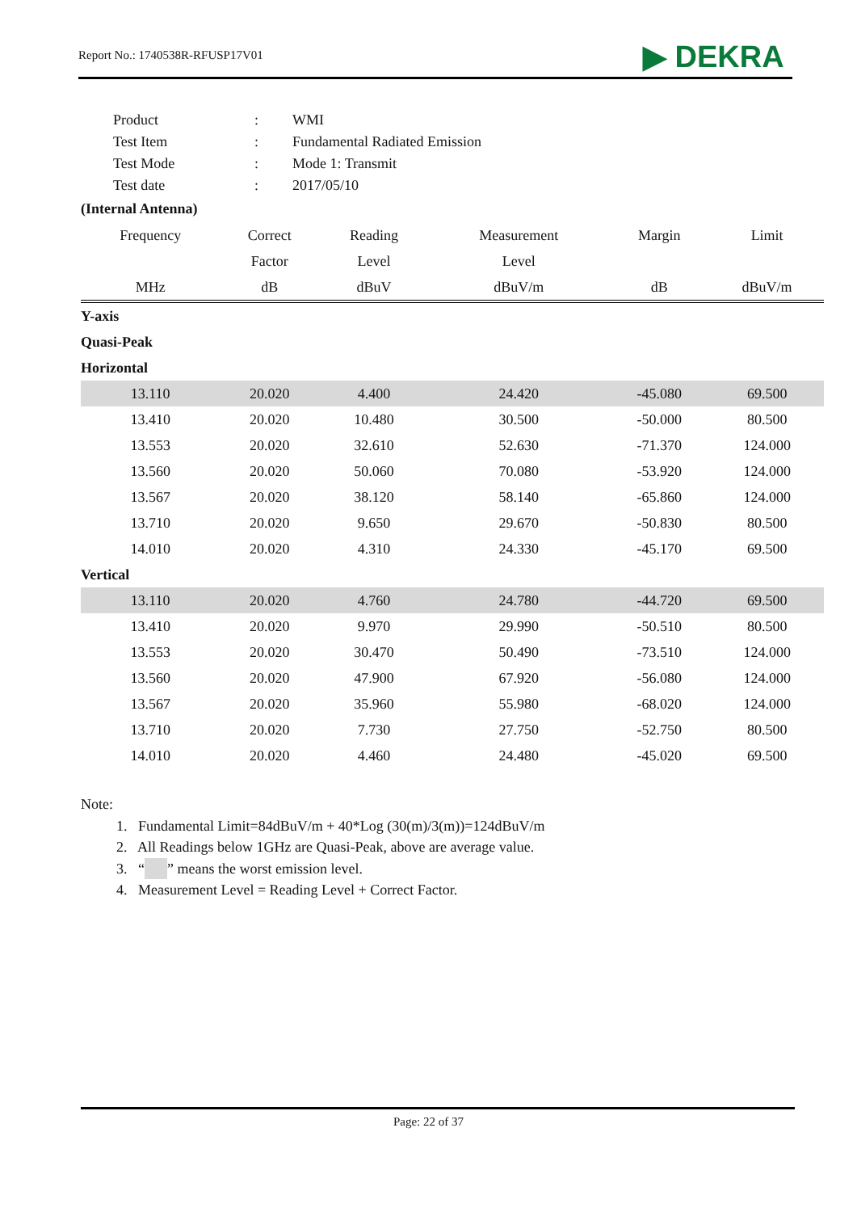Report No.: 1740538R-RFUSP17V01
▶ DEKRA
| Product | : | WMI |
| Test Item | : | Fundamental Radiated Emission |
| Test Mode | : | Mode 1: Transmit |
| Test date | : | 2017/05/10 |
(Internal Antenna)
| Frequency | Correct | Reading | Measurement | Margin | Limit |
| --- | --- | --- | --- | --- | --- |
| | Factor | Level | Level | | |
| MHz | dB | dBuV | dBuV/m | dB | dBuV/m |
| Y-axis | | | | | |
| Quasi-Peak | | | | | |
| Horizontal | | | | | |
| 13.110 | 20.020 | 4.400 | 24.420 | -45.080 | 69.500 |
| 13.410 | 20.020 | 10.480 | 30.500 | -50.000 | 80.500 |
| 13.553 | 20.020 | 32.610 | 52.630 | -71.370 | 124.000 |
| 13.560 | 20.020 | 50.060 | 70.080 | -53.920 | 124.000 |
| 13.567 | 20.020 | 38.120 | 58.140 | -65.860 | 124.000 |
| 13.710 | 20.020 | 9.650 | 29.670 | -50.830 | 80.500 |
| 14.010 | 20.020 | 4.310 | 24.330 | -45.170 | 69.500 |
| Vertical | | | | | |
| 13.110 | 20.020 | 4.760 | 24.780 | -44.720 | 69.500 |
| 13.410 | 20.020 | 9.970 | 29.990 | -50.510 | 80.500 |
| 13.553 | 20.020 | 30.470 | 50.490 | -73.510 | 124.000 |
| 13.560 | 20.020 | 47.900 | 67.920 | -56.080 | 124.000 |
| 13.567 | 20.020 | 35.960 | 55.980 | -68.020 | 124.000 |
| 13.710 | 20.020 | 7.730 | 27.750 | -52.750 | 80.500 |
| 14.010 | 20.020 | 4.460 | 24.480 | -45.020 | 69.500 |
Note:
1. Fundamental Limit=84dBuV/m + 40*Log (30(m)/3(m))=124dBuV/m
2. All Readings below 1GHz are Quasi-Peak, above are average value.
3. “ ” means the worst emission level.
4. Measurement Level = Reading Level + Correct Factor.
Page: 22 of 37